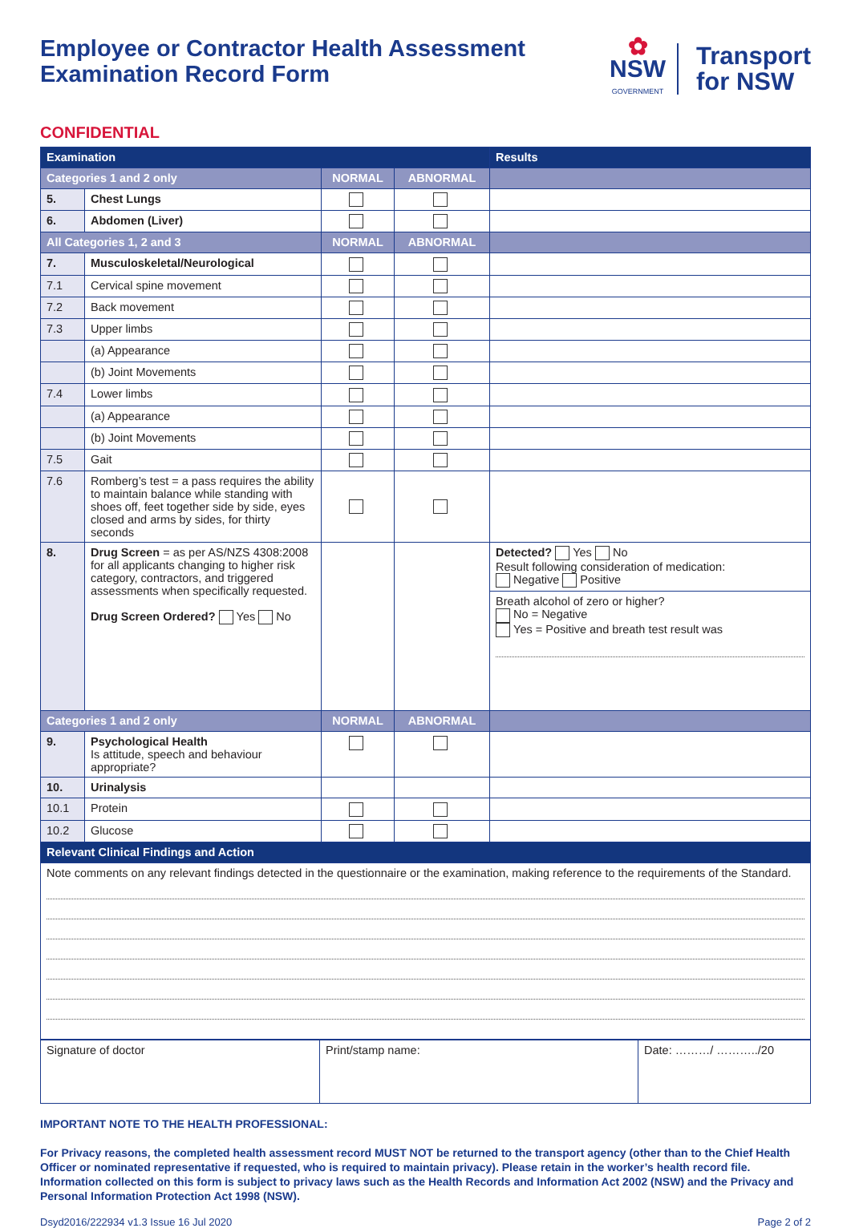Employee or Contractor Health Assessment
Examination Record Form
✿
NSW
GOVERNMENT
Transport
for NSW
CONFIDENTIAL
| Examination | | | | Results |
| --- | --- | --- | --- | --- |
| Categories 1 and 2 only | | NORMAL | ABNORMAL | |
| 5. | Chest Lungs | | | |
| 6. | Abdomen (Liver) | | | |
| All Categories 1, 2 and 3 | | NORMAL | ABNORMAL | |
| 7. | Musculoskeletal/Neurological | | | |
| 7.1 | Cervical spine movement | | | |
| 7.2 | Back movement | | | |
| 7.3 | Upper limbs | | | |
| | (a) Appearance | | | |
| | (b) Joint Movements | | | |
| 7.4 | Lower limbs | | | |
| | (a) Appearance | | | |
| | (b) Joint Movements | | | |
| 7.5 | Gait | | | |
| 7.6 | Romberg’s test = a pass requires the ability to maintain balance while standing with shoes off, feet together side by side, eyes closed and arms by sides, for thirty seconds | | | |
| 8. | Drug Screen = as per AS/NZS 4308:2008 for all applicants changing to higher risk category, contractors, and triggered assessments when specifically requested. Drug Screen Ordered? Yes No | | | Detected? Yes No Result following consideration of medication: Negative Positive |
| | | | | Breath alcohol of zero or higher? No = Negative Yes = Positive and breath test result was |
| Categories 1 and 2 only | | NORMAL | ABNORMAL | |
| 9. | Psychological Health Is attitude, speech and behaviour appropriate? | | | |
| 10. | Urinalysis | | | |
| 10.1 | Protein | | | |
| 10.2 | Glucose | | | |
| Relevant Clinical Findings and Action | | | | |
| Note comments on any relevant findings detected in the questionnaire or the examination, making reference to the requirements of the Standard. | | | | |
| Signature of doctor | Print/stamp name: | Date: ………/ ………../20 |
IMPORTANT NOTE TO THE HEALTH PROFESSIONAL:
For Privacy reasons, the completed health assessment record MUST NOT be returned to the transport agency (other than to the Chief Health Officer or nominated representative if requested, who is required to maintain privacy). Please retain in the worker’s health record file. Information collected on this form is subject to privacy laws such as the Health Records and Information Act 2002 (NSW) and the Privacy and Personal Information Protection Act 1998 (NSW).
Dsyd2016/222934 v1.3 Issue 16 Jul 2020 Page 2 of 2